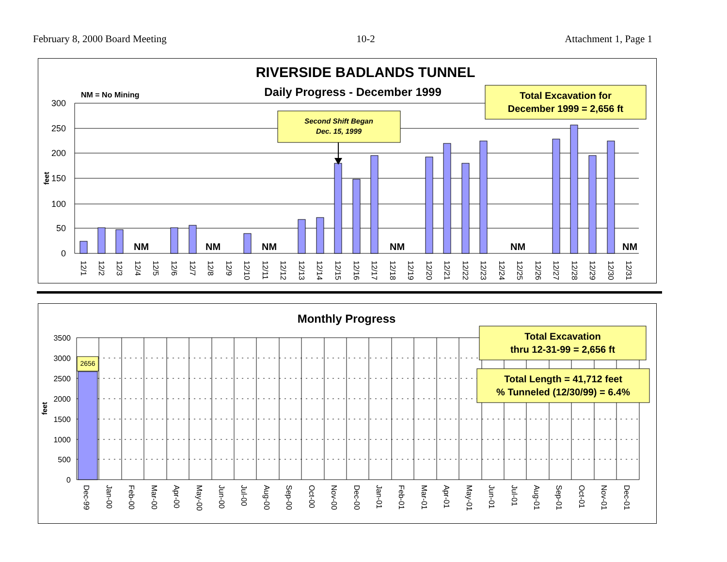February 8, 2000 Board Meeting 10-2 Attachment 1, Page 1
RIVERSIDE BADLANDS TUNNEL
Daily Progress - December 1999
NM = No Mining
300
250
200
150
100
50
0
feet
NM
NM
NM
NM
NM
NM
12/1
12/2
12/3
12/4
12/5
12/6
12/7
12/8
12/9
12/10
12/11
12/12
12/13
12/14
12/15
12/16
12/17
12/18
12/19
12/20
12/21
12/22
12/23
12/24
12/25
12/26
12/27
12/28
12/29
12/30
12/31
Second Shift Began
Dec. 15, 1999
Total Excavation for
December 1999 = 2,656 ft
Monthly Progress
3500
3000
2500
2000
1500
1000
500
0
feet
2656
Dec-99
Jan-00
Feb-00
Mar-00
Apr-00
May-00
Jun-00
Jul-00
Aug-00
Sep-00
Oct-00
Nov-00
Dec-00
Jan-01
Feb-01
Mar-01
Apr-01
May-01
Jun-01
Jul-01
Aug-01
Sep-01
Oct-01
Nov-01
Dec-01
Total Excavation
thru 12-31-99 = 2,656 ft
Total Length = 41,712 feet
% Tunneled (12/30/99) = 6.4%